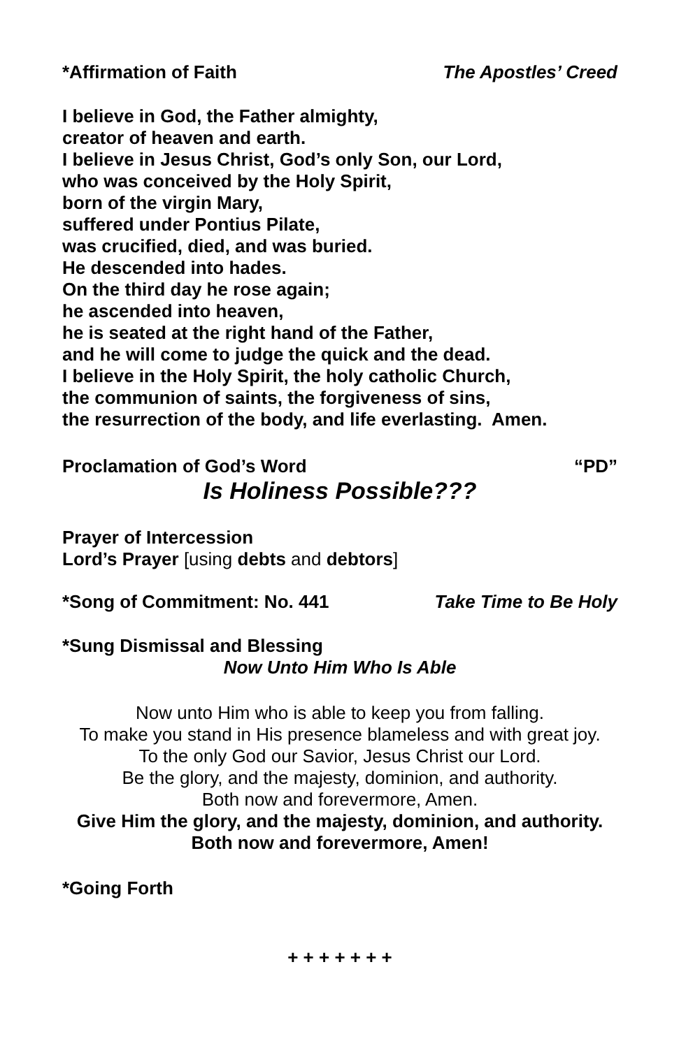*Affirmation of Faith The Apostles’ Creed
I believe in God, the Father almighty,
creator of heaven and earth.
I believe in Jesus Christ, God’s only Son, our Lord,
who was conceived by the Holy Spirit,
born of the virgin Mary,
suffered under Pontius Pilate,
was crucified, died, and was buried.
He descended into hades.
On the third day he rose again;
he ascended into heaven,
he is seated at the right hand of the Father,
and he will come to judge the quick and the dead.
I believe in the Holy Spirit, the holy catholic Church,
the communion of saints, the forgiveness of sins,
the resurrection of the body, and life everlasting. Amen.
Proclamation of God’s Word “PD”
Is Holiness Possible???
Prayer of Intercession
Lord’s Prayer [using debts and debtors]
*Song of Commitment: No. 441 Take Time to Be Holy
*Sung Dismissal and Blessing
Now Unto Him Who Is Able
Now unto Him who is able to keep you from falling.
To make you stand in His presence blameless and with great joy.
To the only God our Savior, Jesus Christ our Lord.
Be the glory, and the majesty, dominion, and authority.
Both now and forevermore, Amen.
Give Him the glory, and the majesty, dominion, and authority.
Both now and forevermore, Amen!
*Going Forth
+ + + + + + +